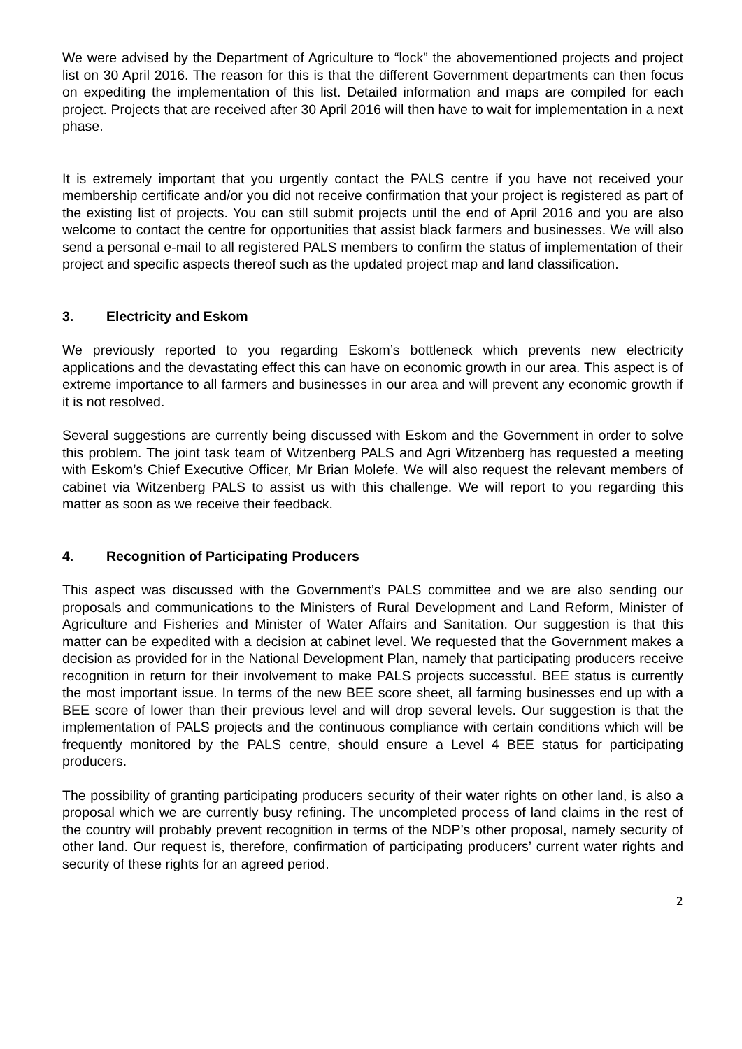We were advised by the Department of Agriculture to “lock” the abovementioned projects and project list on 30 April 2016. The reason for this is that the different Government departments can then focus on expediting the implementation of this list. Detailed information and maps are compiled for each project. Projects that are received after 30 April 2016 will then have to wait for implementation in a next phase.
It is extremely important that you urgently contact the PALS centre if you have not received your membership certificate and/or you did not receive confirmation that your project is registered as part of the existing list of projects. You can still submit projects until the end of April 2016 and you are also welcome to contact the centre for opportunities that assist black farmers and businesses. We will also send a personal e-mail to all registered PALS members to confirm the status of implementation of their project and specific aspects thereof such as the updated project map and land classification.
3. Electricity and Eskom
We previously reported to you regarding Eskom’s bottleneck which prevents new electricity applications and the devastating effect this can have on economic growth in our area. This aspect is of extreme importance to all farmers and businesses in our area and will prevent any economic growth if it is not resolved.
Several suggestions are currently being discussed with Eskom and the Government in order to solve this problem. The joint task team of Witzenberg PALS and Agri Witzenberg has requested a meeting with Eskom’s Chief Executive Officer, Mr Brian Molefe. We will also request the relevant members of cabinet via Witzenberg PALS to assist us with this challenge. We will report to you regarding this matter as soon as we receive their feedback.
4. Recognition of Participating Producers
This aspect was discussed with the Government’s PALS committee and we are also sending our proposals and communications to the Ministers of Rural Development and Land Reform, Minister of Agriculture and Fisheries and Minister of Water Affairs and Sanitation. Our suggestion is that this matter can be expedited with a decision at cabinet level. We requested that the Government makes a decision as provided for in the National Development Plan, namely that participating producers receive recognition in return for their involvement to make PALS projects successful. BEE status is currently the most important issue. In terms of the new BEE score sheet, all farming businesses end up with a BEE score of lower than their previous level and will drop several levels. Our suggestion is that the implementation of PALS projects and the continuous compliance with certain conditions which will be frequently monitored by the PALS centre, should ensure a Level 4 BEE status for participating producers.
The possibility of granting participating producers security of their water rights on other land, is also a proposal which we are currently busy refining. The uncompleted process of land claims in the rest of the country will probably prevent recognition in terms of the NDP’s other proposal, namely security of other land. Our request is, therefore, confirmation of participating producers’ current water rights and security of these rights for an agreed period.
2